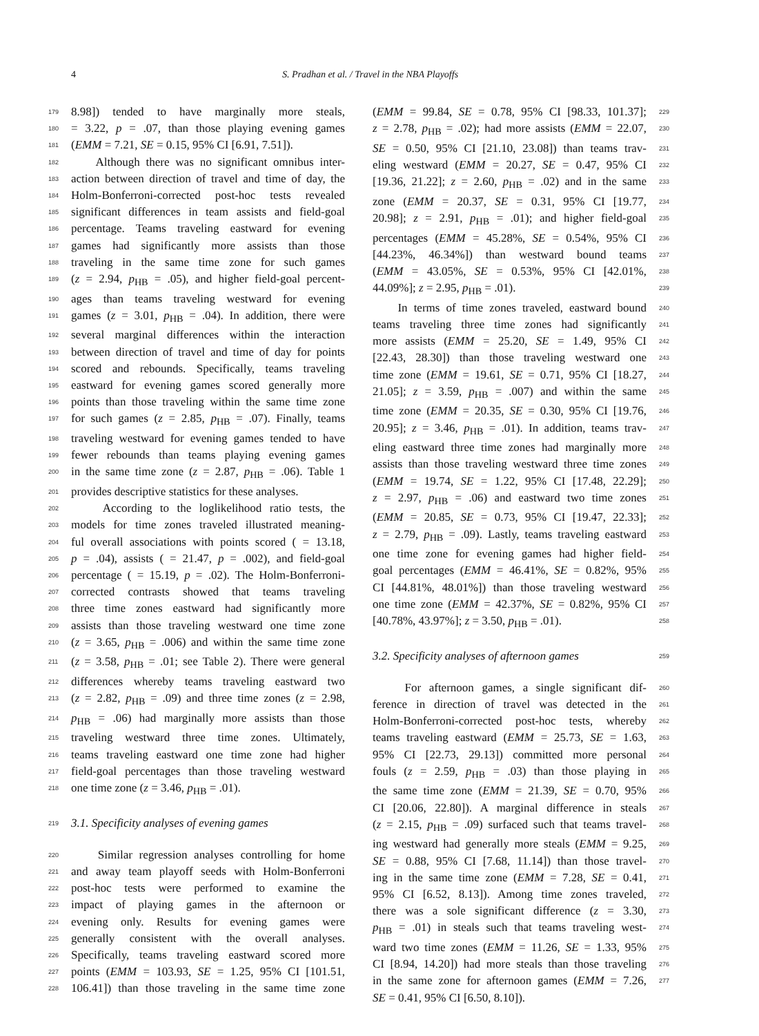4 S. Pradhan et al. / Travel in the NBA Playoffs
179 8.98]) tended to have marginally more steals,
180 = 3.22, p = .07, than those playing evening games
181 (EMM = 7.21, SE = 0.15, 95% CI [6.91, 7.51]).
182 Although there was no significant omnibus inter-
183 action between direction of travel and time of day, the
184 Holm-Bonferroni-corrected post-hoc tests revealed
185 significant differences in team assists and field-goal
186 percentage. Teams traveling eastward for evening
187 games had significantly more assists than those
188 traveling in the same time zone for such games
189 (z = 2.94, p<sub>HB</sub> = .05), and higher field-goal percent-
190 ages than teams traveling westward for evening
191 games (z = 3.01, p<sub>HB</sub> = .04). In addition, there were
192 several marginal differences within the interaction
193 between direction of travel and time of day for points
194 scored and rebounds. Specifically, teams traveling
195 eastward for evening games scored generally more
196 points than those traveling within the same time zone
197 for such games (z = 2.85, p<sub>HB</sub> = .07). Finally, teams
198 traveling westward for evening games tended to have
199 fewer rebounds than teams playing evening games
200 in the same time zone (z = 2.87, p<sub>HB</sub> = .06). Table 1
201 provides descriptive statistics for these analyses.
202 According to the loglikelihood ratio tests, the
203 models for time zones traveled illustrated meaning-
204 ful overall associations with points scored ( = 13.18,
205 p = .04), assists ( = 21.47, p = .002), and field-goal
206 percentage ( = 15.19, p = .02). The Holm-Bonferroni-
207 corrected contrasts showed that teams traveling
208 three time zones eastward had significantly more
209 assists than those traveling westward one time zone
210 (z = 3.65, p<sub>HB</sub> = .006) and within the same time zone
211 (z = 3.58, p<sub>HB</sub> = .01; see Table 2). There were general
212 differences whereby teams traveling eastward two
213 (z = 2.82, p<sub>HB</sub> = .09) and three time zones (z = 2.98,
214 p<sub>HB</sub> = .06) had marginally more assists than those
215 traveling westward three time zones. Ultimately,
216 teams traveling eastward one time zone had higher
217 field-goal percentages than those traveling westward
218 one time zone (z = 3.46, p<sub>HB</sub> = .01).
219 3.1. Specificity analyses of evening games
220 Similar regression analyses controlling for home
221 and away team playoff seeds with Holm-Bonferroni
222 post-hoc tests were performed to examine the
223 impact of playing games in the afternoon or
224 evening only. Results for evening games were
225 generally consistent with the overall analyses.
226 Specifically, teams traveling eastward scored more
227 points (EMM = 103.93, SE = 1.25, 95% CI [101.51,
228 106.41]) than those traveling in the same time zone
(EMM = 99.84, SE = 0.78, 95% CI [98.33, 101.37]; 229
z = 2.78, p<sub>HB</sub> = .02); had more assists (EMM = 22.07, 230
SE = 0.50, 95% CI [21.10, 23.08]) than teams trav- 231
eling westward (EMM = 20.27, SE = 0.47, 95% CI 232
[19.36, 21.22]; z = 2.60, p<sub>HB</sub> = .02) and in the same 233
zone (EMM = 20.37, SE = 0.31, 95% CI [19.77, 234
20.98]; z = 2.91, p<sub>HB</sub> = .01); and higher field-goal 235
percentages (EMM = 45.28%, SE = 0.54%, 95% CI 236
[44.23%, 46.34%]) than westward bound teams 237
(EMM = 43.05%, SE = 0.53%, 95% CI [42.01%, 238
44.09%]; z = 2.95, p<sub>HB</sub> = .01). 239
In terms of time zones traveled, eastward bound 240
teams traveling three time zones had significantly 241
more assists (EMM = 25.20, SE = 1.49, 95% CI 242
[22.43, 28.30]) than those traveling westward one 243
time zone (EMM = 19.61, SE = 0.71, 95% CI [18.27, 244
21.05]; z = 3.59, p<sub>HB</sub> = .007) and within the same 245
time zone (EMM = 20.35, SE = 0.30, 95% CI [19.76, 246
20.95]; z = 3.46, p<sub>HB</sub> = .01). In addition, teams trav- 247
eling eastward three time zones had marginally more 248
assists than those traveling westward three time zones 249
(EMM = 19.74, SE = 1.22, 95% CI [17.48, 22.29]; 250
z = 2.97, p<sub>HB</sub> = .06) and eastward two time zones 251
(EMM = 20.85, SE = 0.73, 95% CI [19.47, 22.33]; 252
z = 2.79, p<sub>HB</sub> = .09). Lastly, teams traveling eastward 253
one time zone for evening games had higher field- 254
goal percentages (EMM = 46.41%, SE = 0.82%, 95% 255
CI [44.81%, 48.01%]) than those traveling westward 256
one time zone (EMM = 42.37%, SE = 0.82%, 95% CI 257
[40.78%, 43.97%]; z = 3.50, p<sub>HB</sub> = .01). 258
3.2. Specificity analyses of afternoon games 259
For afternoon games, a single significant dif- 260
ference in direction of travel was detected in the 261
Holm-Bonferroni-corrected post-hoc tests, whereby 262
teams traveling eastward (EMM = 25.73, SE = 1.63, 263
95% CI [22.73, 29.13]) committed more personal 264
fouls (z = 2.59, p<sub>HB</sub> = .03) than those playing in 265
the same time zone (EMM = 21.39, SE = 0.70, 95% 266
CI [20.06, 22.80]). A marginal difference in steals 267
(z = 2.15, p<sub>HB</sub> = .09) surfaced such that teams travel- 268
ing westward had generally more steals (EMM = 9.25, 269
SE = 0.88, 95% CI [7.68, 11.14]) than those travel- 270
ing in the same time zone (EMM = 7.28, SE = 0.41, 271
95% CI [6.52, 8.13]). Among time zones traveled, 272
there was a sole significant difference (z = 3.30, 273
p<sub>HB</sub> = .01) in steals such that teams traveling west- 274
ward two time zones (EMM = 11.26, SE = 1.33, 95% 275
CI [8.94, 14.20]) had more steals than those traveling 276
in the same zone for afternoon games (EMM = 7.26, 277
SE = 0.41, 95% CI [6.50, 8.10]).